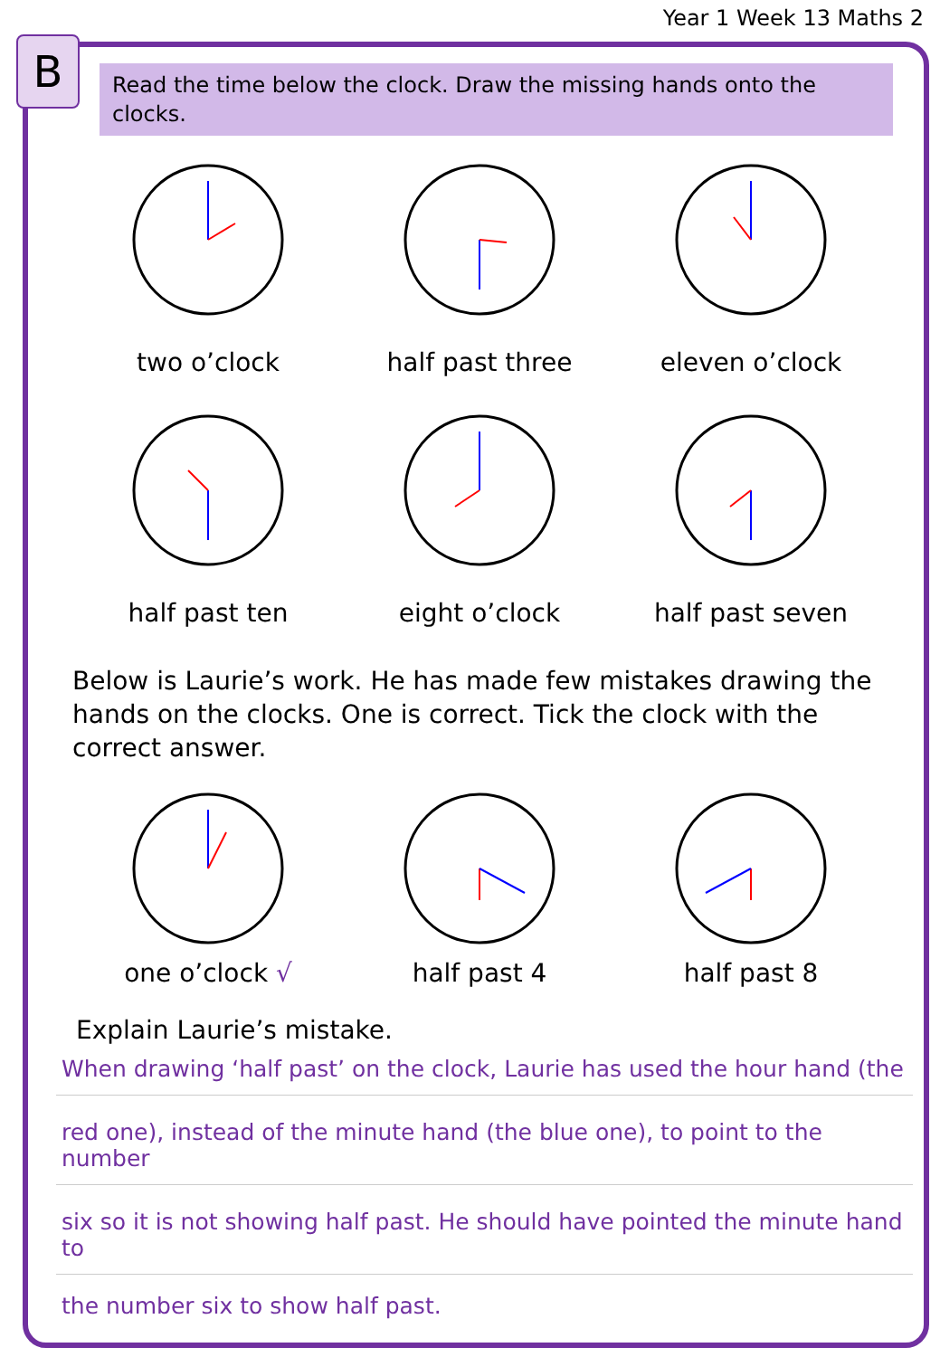Year 1 Week 13 Maths 2
B
Read the time below the clock. Draw the missing hands onto the clocks.
two o’clock half past three eleven o’clock
half past ten eight o’clock half past seven
Below is Laurie’s work. He has made few mistakes drawing the hands on the clocks. One is correct. Tick the clock with the correct answer.
one o’clock √ half past 4 half past 8
Explain Laurie’s mistake.
When drawing ‘half past’ on the clock, Laurie has used the hour hand (the
red one), instead of the minute hand (the blue one), to point to the number
six so it is not showing half past. He should have pointed the minute hand to
the number six to show half past.